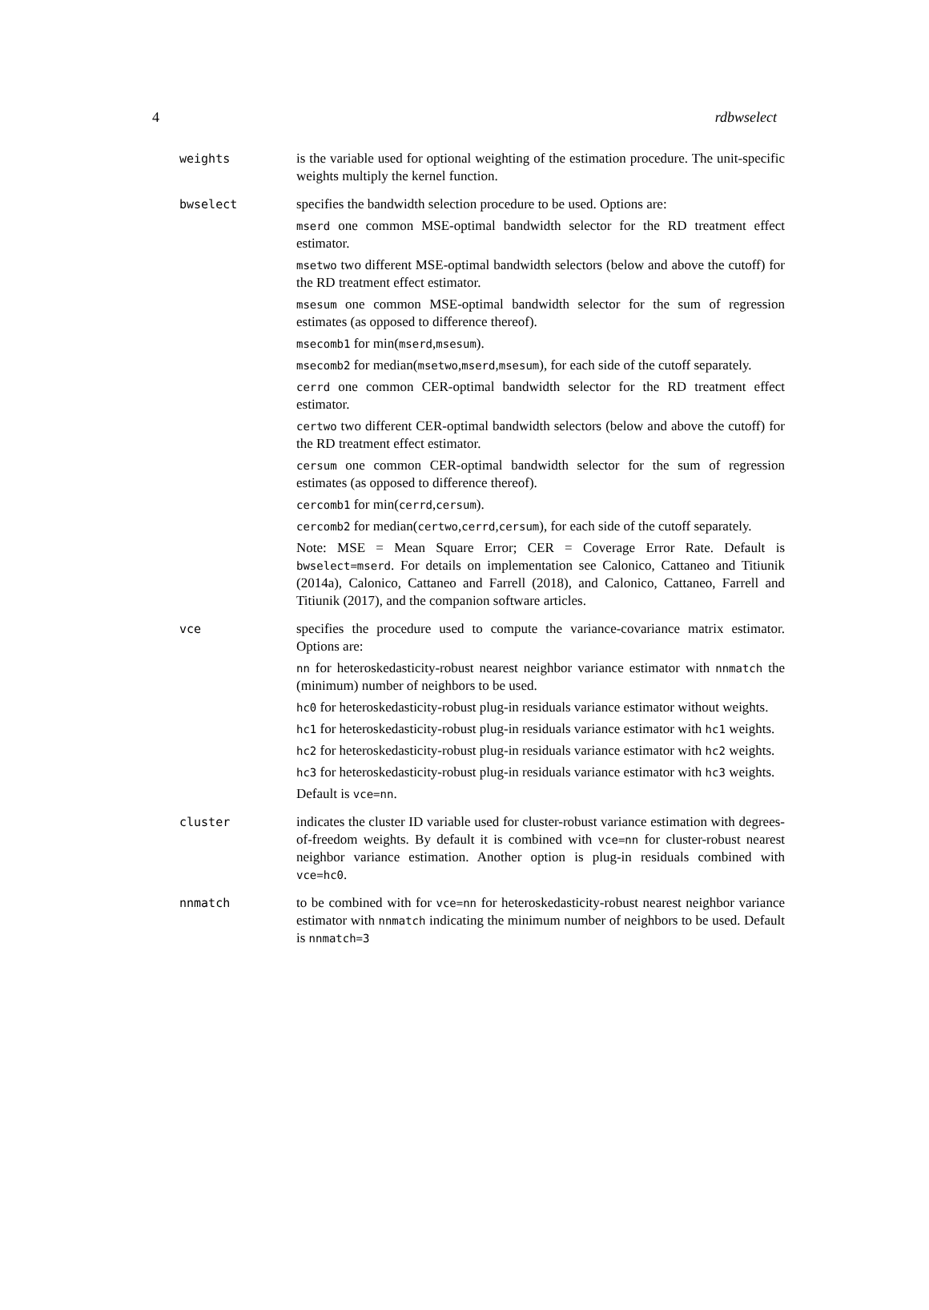4 rdbwselect
weights is the variable used for optional weighting of the estimation procedure. The unit-specific weights multiply the kernel function.
bwselect specifies the bandwidth selection procedure to be used. Options are:
mserd one common MSE-optimal bandwidth selector for the RD treatment effect estimator.
msetwo two different MSE-optimal bandwidth selectors (below and above the cutoff) for the RD treatment effect estimator.
msesum one common MSE-optimal bandwidth selector for the sum of regression estimates (as opposed to difference thereof).
msecomb1 for min(mserd,msesum).
msecomb2 for median(msetwo,mserd,msesum), for each side of the cutoff separately.
cerrd one common CER-optimal bandwidth selector for the RD treatment effect estimator.
certwo two different CER-optimal bandwidth selectors (below and above the cutoff) for the RD treatment effect estimator.
cersum one common CER-optimal bandwidth selector for the sum of regression estimates (as opposed to difference thereof).
cercomb1 for min(cerrd,cersum).
cercomb2 for median(certwo,cerrd,cersum), for each side of the cutoff separately.
Note: MSE = Mean Square Error; CER = Coverage Error Rate. Default is bwselect=mserd. For details on implementation see Calonico, Cattaneo and Titiunik (2014a), Calonico, Cattaneo and Farrell (2018), and Calonico, Cattaneo, Farrell and Titiunik (2017), and the companion software articles.
vce specifies the procedure used to compute the variance-covariance matrix estimator. Options are:
nn for heteroskedasticity-robust nearest neighbor variance estimator with nnmatch the (minimum) number of neighbors to be used.
hc0 for heteroskedasticity-robust plug-in residuals variance estimator without weights.
hc1 for heteroskedasticity-robust plug-in residuals variance estimator with hc1 weights.
hc2 for heteroskedasticity-robust plug-in residuals variance estimator with hc2 weights.
hc3 for heteroskedasticity-robust plug-in residuals variance estimator with hc3 weights.
Default is vce=nn.
cluster indicates the cluster ID variable used for cluster-robust variance estimation with degrees-of-freedom weights. By default it is combined with vce=nn for cluster-robust nearest neighbor variance estimation. Another option is plug-in residuals combined with vce=hc0.
nnmatch to be combined with for vce=nn for heteroskedasticity-robust nearest neighbor variance estimator with nnmatch indicating the minimum number of neighbors to be used. Default is nnmatch=3